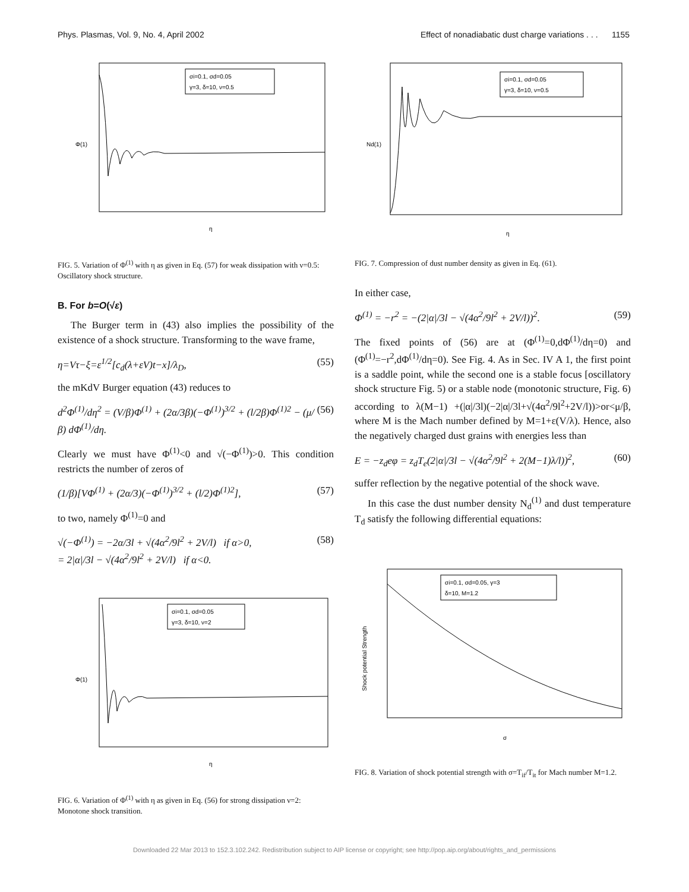Phys. Plasmas, Vol. 9, No. 4, April 2002 Effect of nonadiabatic dust charge variations . . . 1155
σi=0.1, σd=0.05
γ=3, δ=10, ν=0.5
Φ(1)
η
FIG. 5. Variation of Φ<sup>(1)</sup> with η as given in Eq. (57) for weak dissipation with ν=0.5: Oscillatory shock structure.
B. For b=O(√ε)
The Burger term in (43) also implies the possibility of the existence of a shock structure. Transforming to the wave frame,
η=Vτ−ξ=ε<sup>1/2</sup>[c<sub>d</sub>(λ+εV)t−x]/λ<sub>D</sub>, (55)
the mKdV Burger equation (43) reduces to
d<sup>2</sup>Φ<sup>(1)</sup>/dη<sup>2</sup> = (V/β)Φ<sup>(1)</sup> + (2α/3β)(−Φ<sup>(1)</sup>)<sup>3/2</sup> + (l/2β)Φ<sup>(1)2</sup> − (μ/β) dΦ<sup>(1)</sup>/dη. (56)
Clearly we must have Φ<sup>(1)</sup><0 and √(−Φ<sup>(1)</sup>)>0. This condition restricts the number of zeros of
(1/β)[VΦ<sup>(1)</sup> + (2α/3)(−Φ<sup>(1)</sup>)<sup>3/2</sup> + (l/2)Φ<sup>(1)2</sup>], (57)
to two, namely Φ<sup>(1)</sup>=0 and
√(−Φ<sup>(1)</sup>) = −2α/3l + √(4α<sup>2</sup>/9l<sup>2</sup> + 2V/l) if α>0,
= 2|α|/3l − √(4α<sup>2</sup>/9l<sup>2</sup> + 2V/l) if α<0. (58)
σi=0.1, σd=0.05
γ=3, δ=10, ν=2
Φ(1)
η
FIG. 6. Variation of Φ<sup>(1)</sup> with η as given in Eq. (56) for strong dissipation ν=2: Monotone shock transition.
σi=0.1, σd=0.05
γ=3, δ=10, ν=0.5
Nd(1)
η
FIG. 7. Compression of dust number density as given in Eq. (61).
In either case,
Φ<sup>(1)</sup> = −r<sup>2</sup> = −(2|α|/3l − √(4α<sup>2</sup>/9l<sup>2</sup> + 2V/l))<sup>2</sup>. (59)
The fixed points of (56) are at (Φ<sup>(1)</sup>=0,dΦ<sup>(1)</sup>/dη=0) and (Φ<sup>(1)</sup>=−r<sup>2</sup>,dΦ<sup>(1)</sup>/dη=0). See Fig. 4. As in Sec. IV A 1, the first point is a saddle point, while the second one is a stable focus [oscillatory shock structure Fig. 5) or a stable node (monotonic structure, Fig. 6) according to λ(M−1) +(|α|/3l)(−2|α|/3l+√(4α<sup>2</sup>/9l<sup>2</sup>+2V/l))>or<μ/β, where M is the Mach number defined by M=1+ε(V/λ). Hence, also the negatively charged dust grains with energies less than
E = −z<sub>d</sub>eφ = z<sub>d</sub>T<sub>e</sub>(2|α|/3l − √(4α<sup>2</sup>/9l<sup>2</sup> + 2(M−1)λ/l))<sup>2</sup>, (60)
suffer reflection by the negative potential of the shock wave.
In this case the dust number density N<sub>d</sub><sup>(1)</sup> and dust temperature T<sub>d</sub> satisfy the following differential equations:
σi=0.1, σd=0.05, γ=3
δ=10, M=1.2
Shock potential Strength
σ
FIG. 8. Variation of shock potential strength with σ=T<sub>if</sub>/T<sub>it</sub> for Mach number M=1.2.
Downloaded 22 Mar 2013 to 152.3.102.242. Redistribution subject to AIP license or copyright; see http://pop.aip.org/about/rights_and_permissions